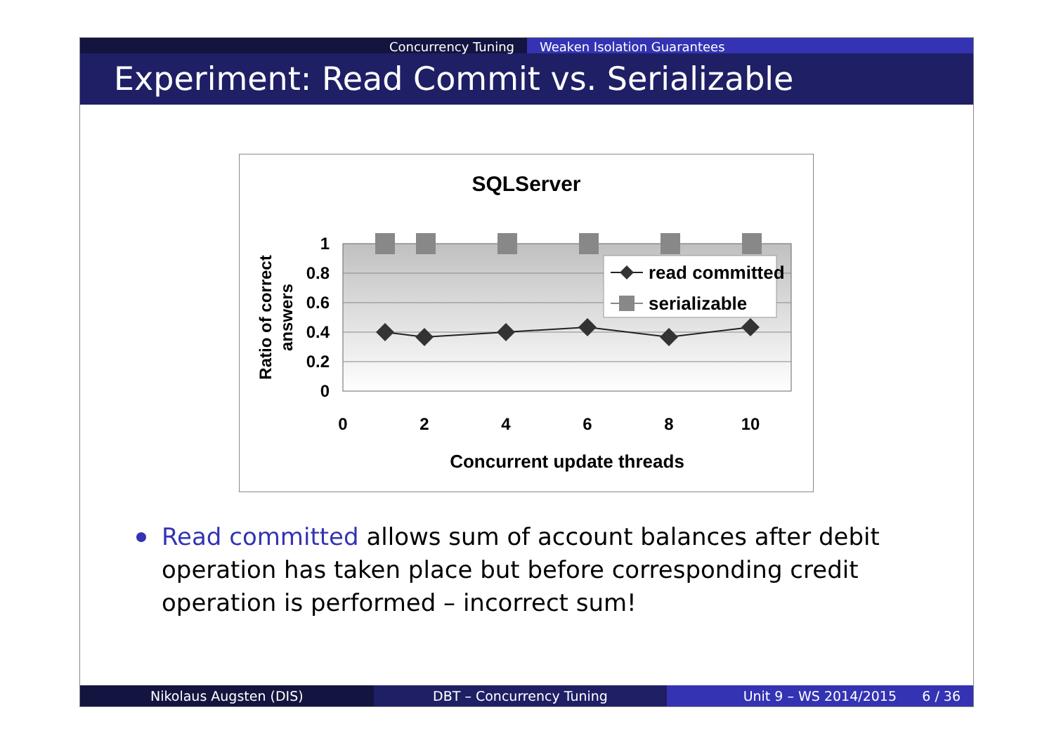Concurrency Tuning Weaken Isolation Guarantees
Experiment: Read Commit vs. Serializable
SQLServer
1
0.8
0.6
0.4
0.2
0
0
2
4
6
8
10
Concurrent update threads
Ratio of correct
answers
read committed
serializable
Read committed allows sum of account balances after debit operation has taken place but before corresponding credit operation is performed – incorrect sum!
Nikolaus Augsten (DIS) DBT – Concurrency Tuning Unit 9 – WS 2014/2015 6 / 36